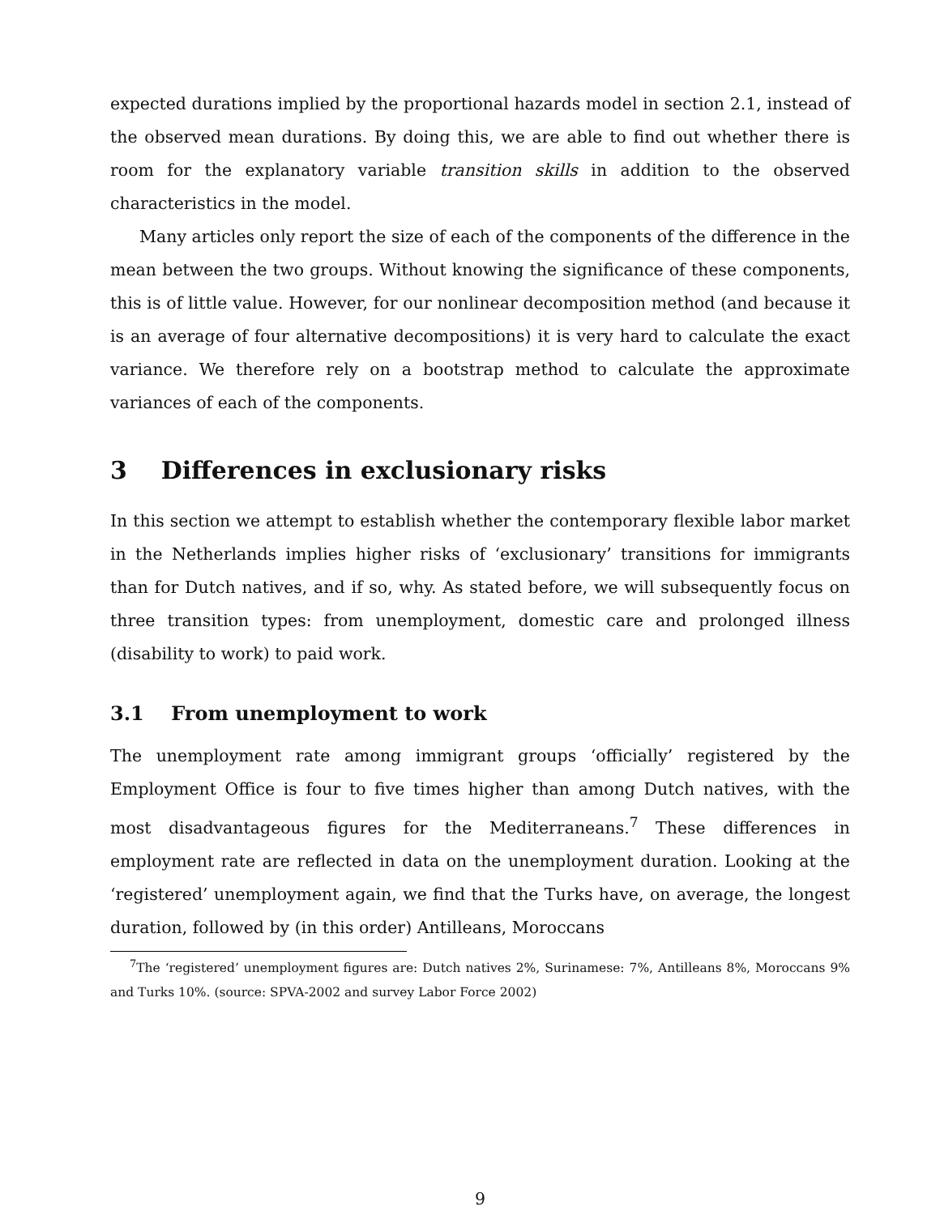expected durations implied by the proportional hazards model in section 2.1, instead of the observed mean durations. By doing this, we are able to find out whether there is room for the explanatory variable transition skills in addition to the observed characteristics in the model.
Many articles only report the size of each of the components of the difference in the mean between the two groups. Without knowing the significance of these components, this is of little value. However, for our nonlinear decomposition method (and because it is an average of four alternative decompositions) it is very hard to calculate the exact variance. We therefore rely on a bootstrap method to calculate the approximate variances of each of the components.
3 Differences in exclusionary risks
In this section we attempt to establish whether the contemporary flexible labor market in the Netherlands implies higher risks of ‘exclusionary’ transitions for immigrants than for Dutch natives, and if so, why. As stated before, we will subsequently focus on three transition types: from unemployment, domestic care and prolonged illness (disability to work) to paid work.
3.1 From unemployment to work
The unemployment rate among immigrant groups ‘officially’ registered by the Employment Office is four to five times higher than among Dutch natives, with the most disadvantageous figures for the Mediterraneans.<sup>7</sup> These differences in employment rate are reflected in data on the unemployment duration. Looking at the ‘registered’ unemployment again, we find that the Turks have, on average, the longest duration, followed by (in this order) Antilleans, Moroccans
<sup>7</sup> The ‘registered’ unemployment figures are: Dutch natives 2%, Surinamese: 7%, Antilleans 8%, Moroccans 9% and Turks 10%. (source: SPVA-2002 and survey Labor Force 2002)
9